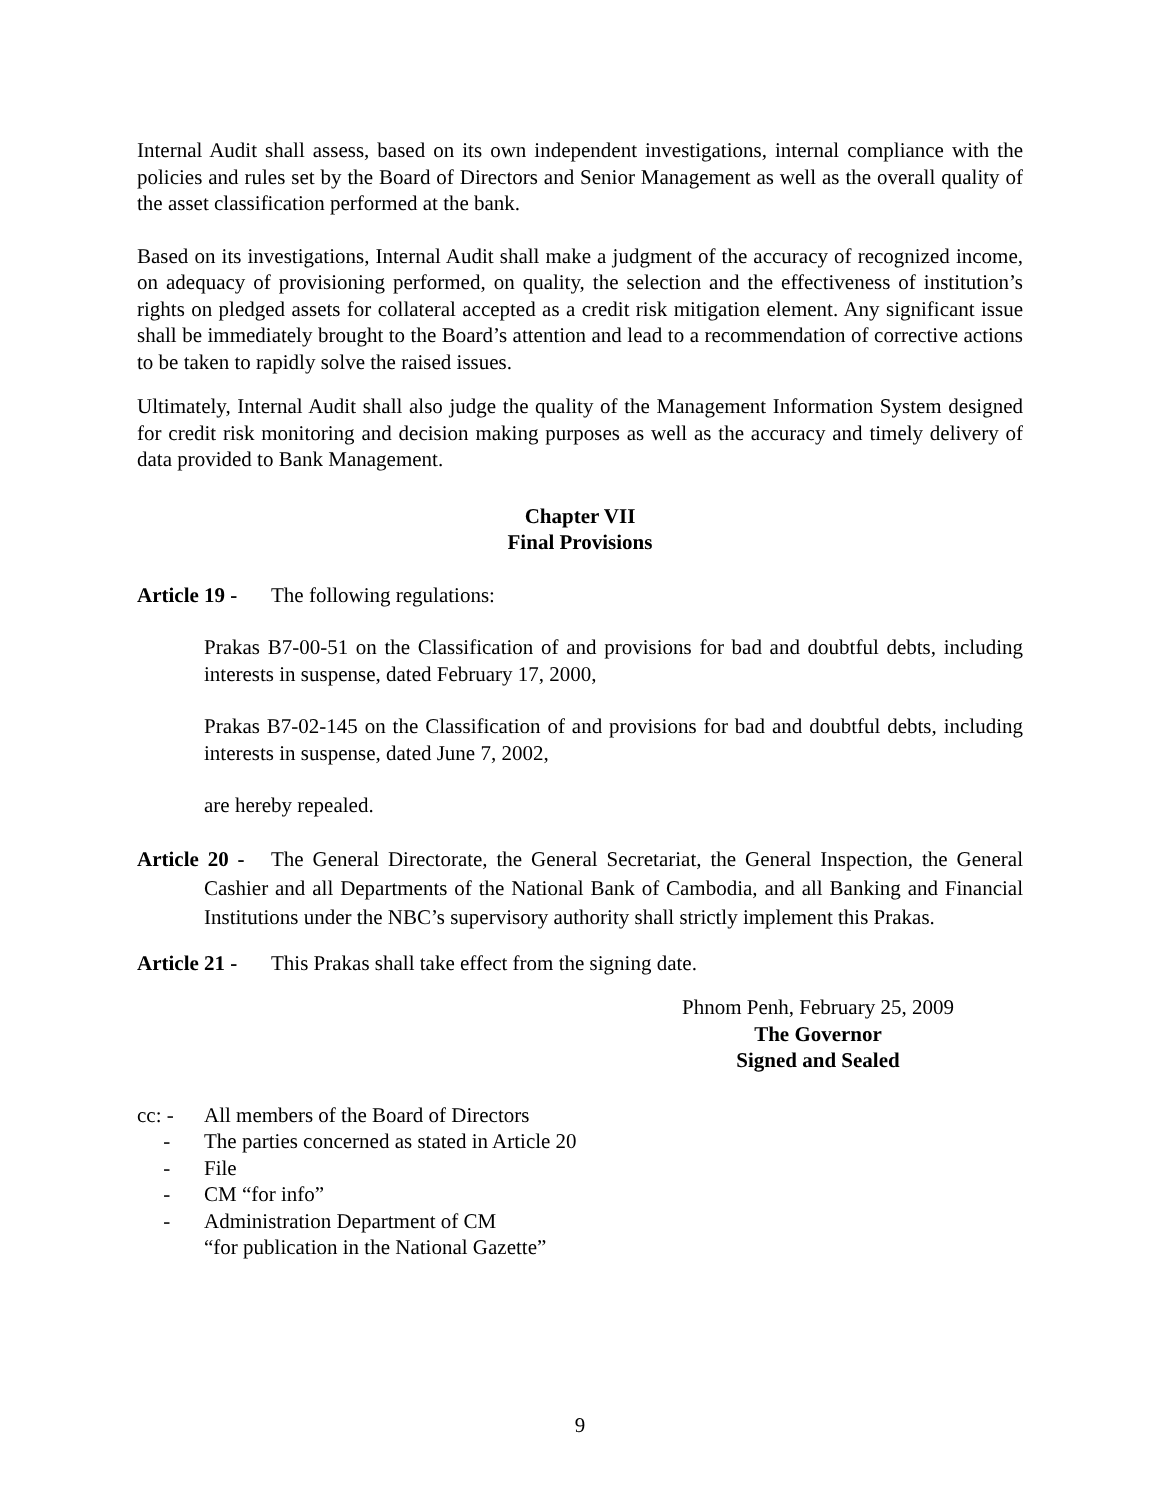Internal Audit shall assess, based on its own independent investigations, internal compliance with the policies and rules set by the Board of Directors and Senior Management as well as the overall quality of the asset classification performed at the bank.
Based on its investigations, Internal Audit shall make a judgment of the accuracy of recognized income, on adequacy of provisioning performed, on quality, the selection and the effectiveness of institution’s rights on pledged assets for collateral accepted as a credit risk mitigation element. Any significant issue shall be immediately brought to the Board’s attention and lead to a recommendation of corrective actions to be taken to rapidly solve the raised issues.
Ultimately, Internal Audit shall also judge the quality of the Management Information System designed for credit risk monitoring and decision making purposes as well as the accuracy and timely delivery of data provided to Bank Management.
Chapter VII
Final Provisions
Article 19 - The following regulations:
Prakas B7-00-51 on the Classification of and provisions for bad and doubtful debts, including interests in suspense, dated February 17, 2000,
Prakas B7-02-145 on the Classification of and provisions for bad and doubtful debts, including interests in suspense, dated June 7, 2002,
are hereby repealed.
Article 20 - The General Directorate, the General Secretariat, the General Inspection, the General Cashier and all Departments of the National Bank of Cambodia, and all Banking and Financial Institutions under the NBC’s supervisory authority shall strictly implement this Prakas.
Article 21 - This Prakas shall take effect from the signing date.
Phnom Penh, February 25, 2009
The Governor
Signed and Sealed
cc: - All members of the Board of Directors
- The parties concerned as stated in Article 20
- File
- CM “for info”
- Administration Department of CM
“for publication in the National Gazette”
9